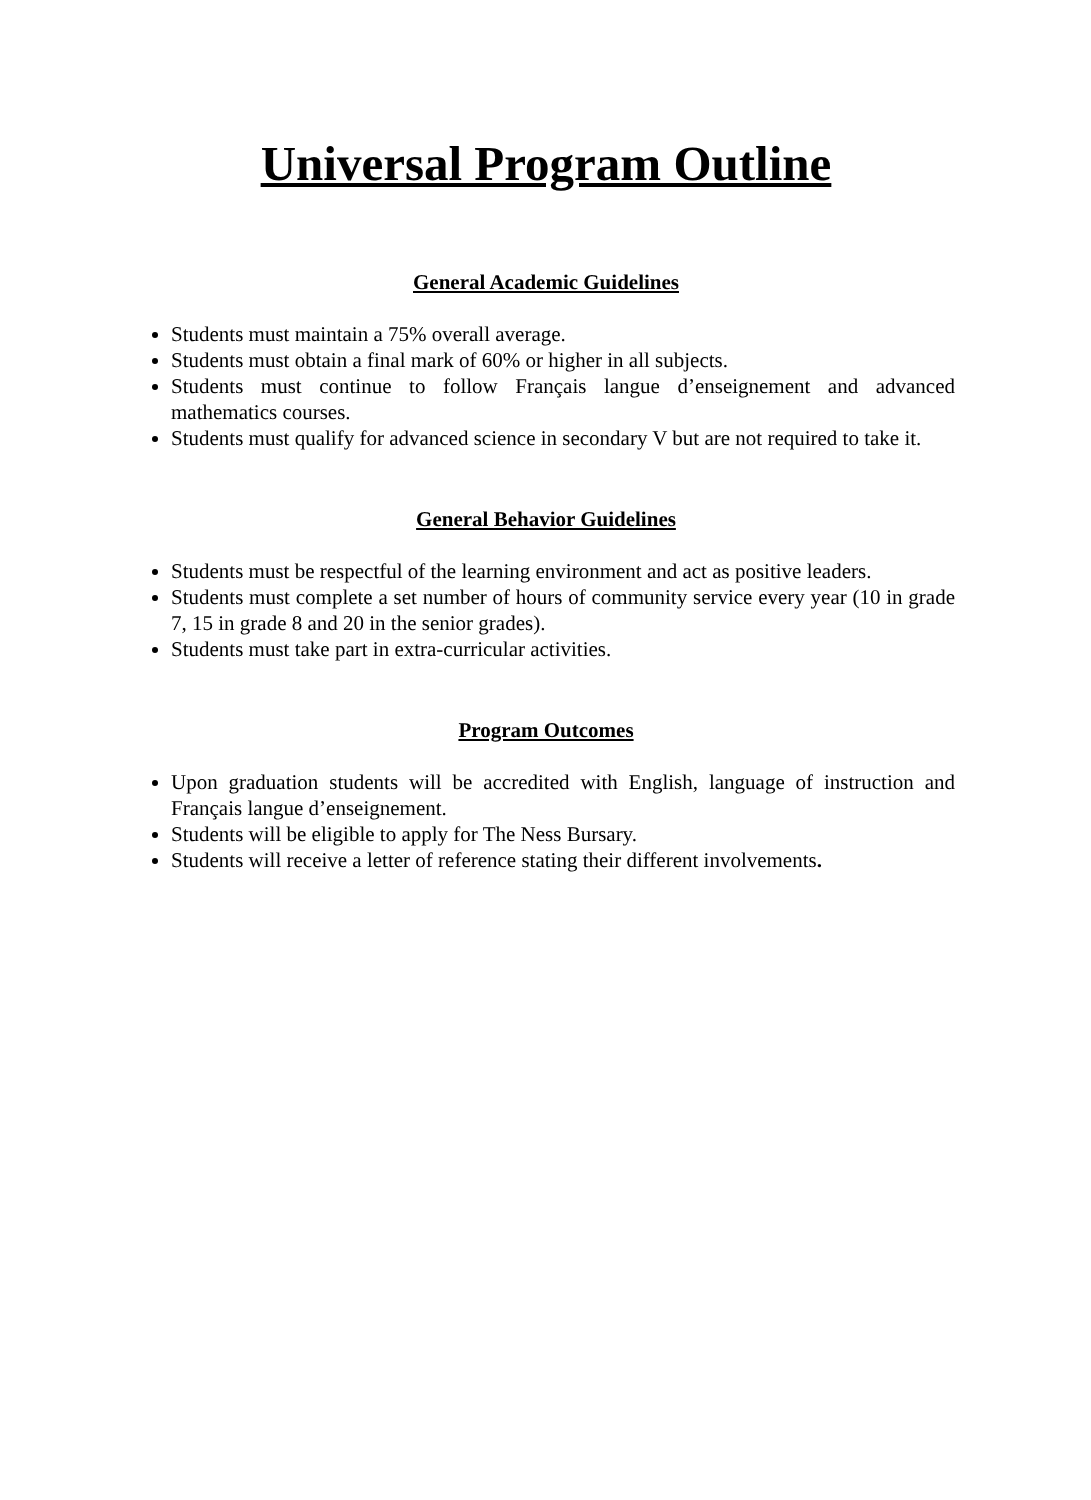Universal Program Outline
General Academic Guidelines
Students must maintain a 75% overall average.
Students must obtain a final mark of 60% or higher in all subjects.
Students must continue to follow Français langue d’enseignement and advanced mathematics courses.
Students must qualify for advanced science in secondary V but are not required to take it.
General Behavior Guidelines
Students must be respectful of the learning environment and act as positive leaders.
Students must complete a set number of hours of community service every year (10 in grade 7, 15 in grade 8 and 20 in the senior grades).
Students must take part in extra-curricular activities.
Program Outcomes
Upon graduation students will be accredited with English, language of instruction and Français langue d’enseignement.
Students will be eligible to apply for The Ness Bursary.
Students will receive a letter of reference stating their different involvements.